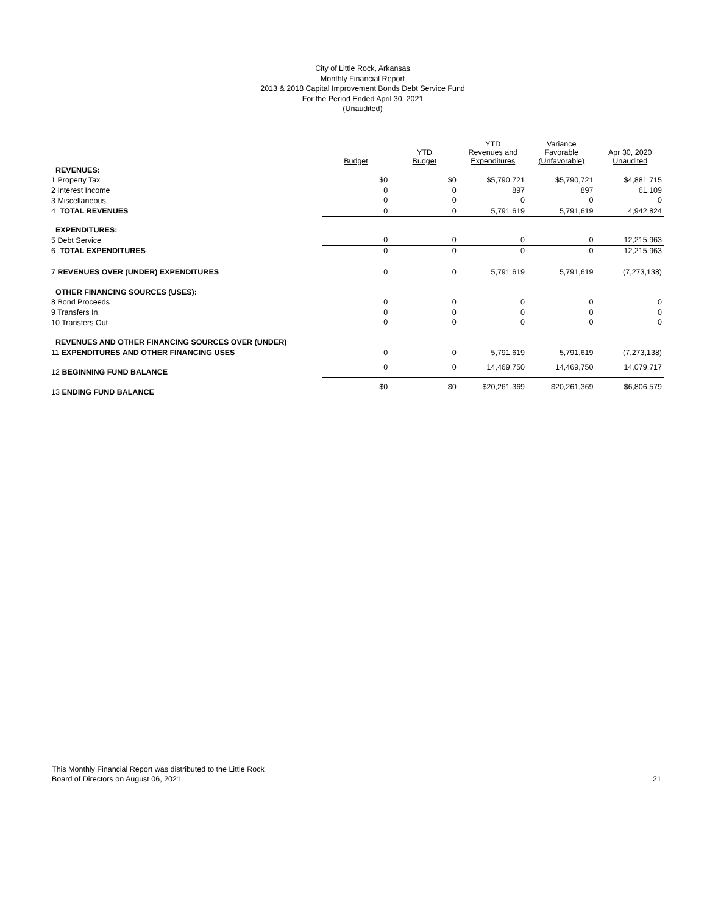City of Little Rock, Arkansas
Monthly Financial Report
2013 & 2018 Capital Improvement Bonds Debt Service Fund
For the Period Ended April 30, 2021
(Unaudited)
| | Budget | YTD Budget | YTD Revenues and Expenditures | Variance Favorable (Unfavorable) | Apr 30, 2020 Unaudited |
| --- | --- | --- | --- | --- | --- |
| REVENUES: | | | | | |
| 1 Property Tax | $0 | $0 | $5,790,721 | $5,790,721 | $4,881,715 |
| 2 Interest Income | 0 | 0 | 897 | 897 | 61,109 |
| 3 Miscellaneous | 0 | 0 | 0 | 0 | 0 |
| 4 TOTAL REVENUES | 0 | 0 | 5,791,619 | 5,791,619 | 4,942,824 |
| EXPENDITURES: | | | | | |
| 5 Debt Service | 0 | 0 | 0 | 0 | 12,215,963 |
| 6 TOTAL EXPENDITURES | 0 | 0 | 0 | 0 | 12,215,963 |
| 7 REVENUES OVER (UNDER) EXPENDITURES | 0 | 0 | 5,791,619 | 5,791,619 | (7,273,138) |
| OTHER FINANCING SOURCES (USES): | | | | | |
| 8 Bond Proceeds | 0 | 0 | 0 | 0 | 0 |
| 9 Transfers In | 0 | 0 | 0 | 0 | 0 |
| 10 Transfers Out | 0 | 0 | 0 | 0 | 0 |
| REVENUES AND OTHER FINANCING SOURCES OVER (UNDER) | | | | | |
| 11 EXPENDITURES AND OTHER FINANCING USES | 0 | 0 | 5,791,619 | 5,791,619 | (7,273,138) |
| 12 BEGINNING FUND BALANCE | 0 | 0 | 14,469,750 | 14,469,750 | 14,079,717 |
| 13 ENDING FUND BALANCE | $0 | $0 | $20,261,369 | $20,261,369 | $6,806,579 |
This Monthly Financial Report was distributed to the Little Rock
Board of Directors on August 06, 2021.
21